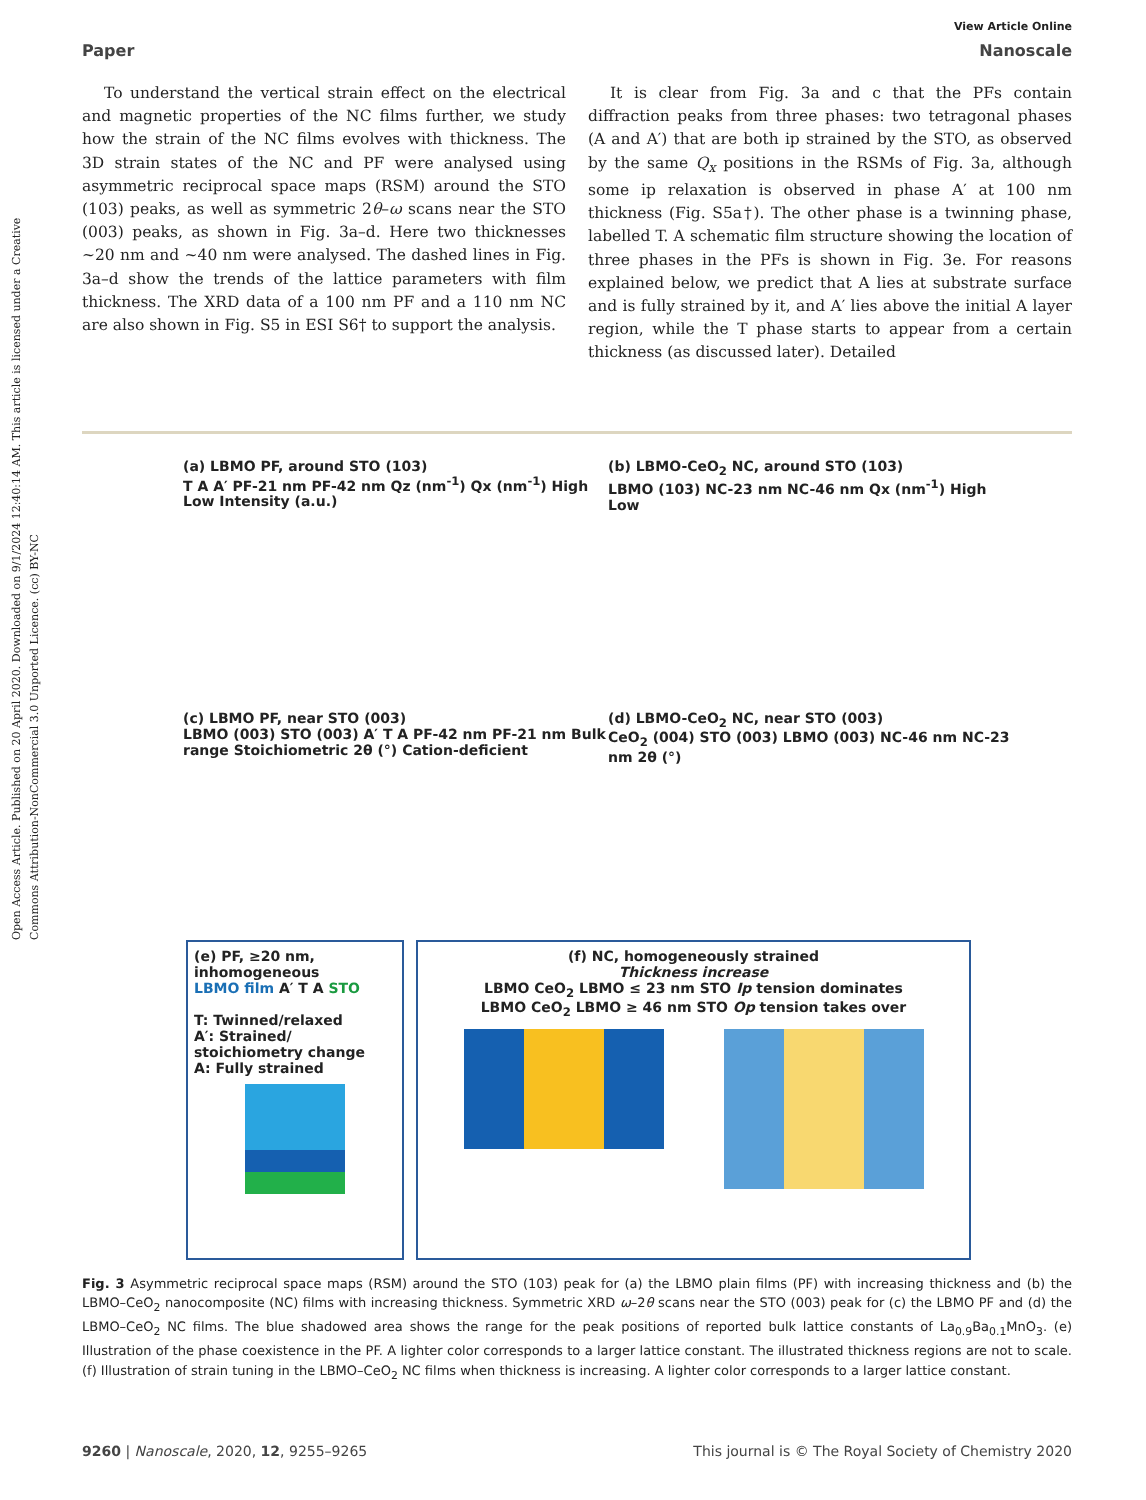Open Access Article. Published on 20 April 2020. Downloaded on 9/1/2024 12:40:14 AM. This article is licensed under a Creative Commons Attribution-NonCommercial 3.0 Unported Licence. (cc) BY-NC
View Article Online
Paper Nanoscale
To understand the vertical strain effect on the electrical and magnetic properties of the NC films further, we study how the strain of the NC films evolves with thickness. The 3D strain states of the NC and PF were analysed using asymmetric reciprocal space maps (RSM) around the STO (103) peaks, as well as symmetric 2θ–ω scans near the STO (003) peaks, as shown in Fig. 3a–d. Here two thicknesses ~20 nm and ~40 nm were analysed. The dashed lines in Fig. 3a–d show the trends of the lattice parameters with film thickness. The XRD data of a 100 nm PF and a 110 nm NC are also shown in Fig. S5 in ESI S6† to support the analysis.
It is clear from Fig. 3a and c that the PFs contain diffraction peaks from three phases: two tetragonal phases (A and A′) that are both ip strained by the STO, as observed by the same Q<sub>x</sub> positions in the RSMs of Fig. 3a, although some ip relaxation is observed in phase A′ at 100 nm thickness (Fig. S5a†). The other phase is a twinning phase, labelled T. A schematic film structure showing the location of three phases in the PFs is shown in Fig. 3e. For reasons explained below, we predict that A lies at substrate surface and is fully strained by it, and A′ lies above the initial A layer region, while the T phase starts to appear from a certain thickness (as discussed later). Detailed
(a) LBMO PF, around STO (103)
T A A′ PF-21 nm PF-42 nm Qz (nm<sup>-1</sup>) Qx (nm<sup>-1</sup>) High Low Intensity (a.u.)
(b) LBMO-CeO<sub>2</sub> NC, around STO (103)
LBMO (103) NC-23 nm NC-46 nm Qx (nm<sup>-1</sup>) High Low
(c) LBMO PF, near STO (003)
LBMO (003) STO (003) A′ T A PF-42 nm PF-21 nm Bulk range Stoichiometric 2θ (°) Cation-deficient
(d) LBMO-CeO<sub>2</sub> NC, near STO (003)
CeO<sub>2</sub> (004) STO (003) LBMO (003) NC-46 nm NC-23 nm 2θ (°)
(e) PF, ≥20 nm, inhomogeneous
LBMO film A′ T A STO
T: Twinned/relaxed
A′: Strained/ stoichiometry change
A: Fully strained
(f) NC, homogeneously strained
Thickness increase
LBMO CeO<sub>2</sub> LBMO ≤ 23 nm STO Ip tension dominates
LBMO CeO<sub>2</sub> LBMO ≥ 46 nm STO Op tension takes over
Fig. 3 Asymmetric reciprocal space maps (RSM) around the STO (103) peak for (a) the LBMO plain films (PF) with increasing thickness and (b) the LBMO–CeO<sub>2</sub> nanocomposite (NC) films with increasing thickness. Symmetric XRD ω–2θ scans near the STO (003) peak for (c) the LBMO PF and (d) the LBMO–CeO<sub>2</sub> NC films. The blue shadowed area shows the range for the peak positions of reported bulk lattice constants of La<sub>0.9</sub>Ba<sub>0.1</sub>MnO<sub>3</sub>. (e) Illustration of the phase coexistence in the PF. A lighter color corresponds to a larger lattice constant. The illustrated thickness regions are not to scale. (f) Illustration of strain tuning in the LBMO–CeO<sub>2</sub> NC films when thickness is increasing. A lighter color corresponds to a larger lattice constant.
9260 | Nanoscale, 2020, 12, 9255–9265 This journal is © The Royal Society of Chemistry 2020